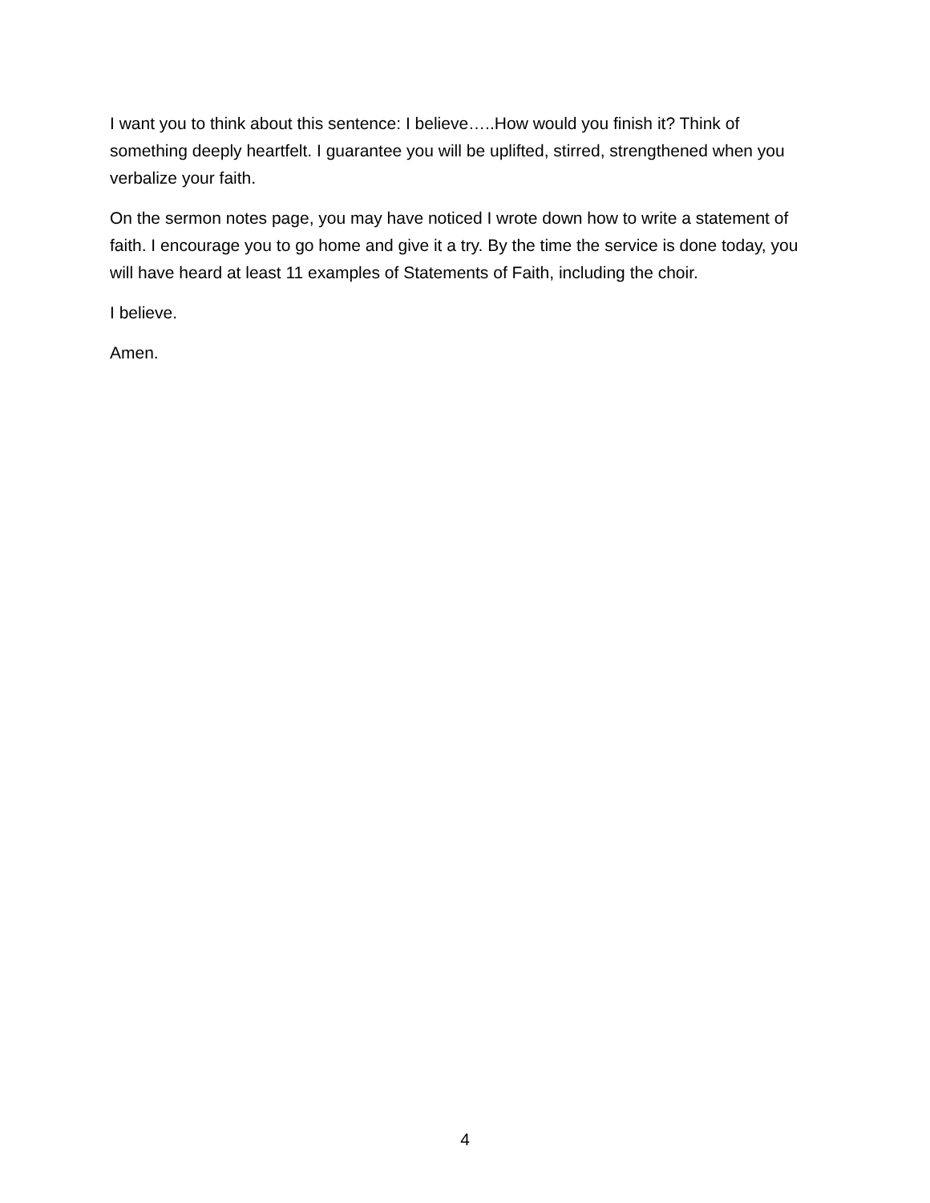I want you to think about this sentence: I believe…..How would you finish it? Think of something deeply heartfelt. I guarantee you will be uplifted, stirred, strengthened when you verbalize your faith.
On the sermon notes page, you may have noticed I wrote down how to write a statement of faith. I encourage you to go home and give it a try. By the time the service is done today, you will have heard at least 11 examples of Statements of Faith, including the choir.
I believe.
Amen.
4